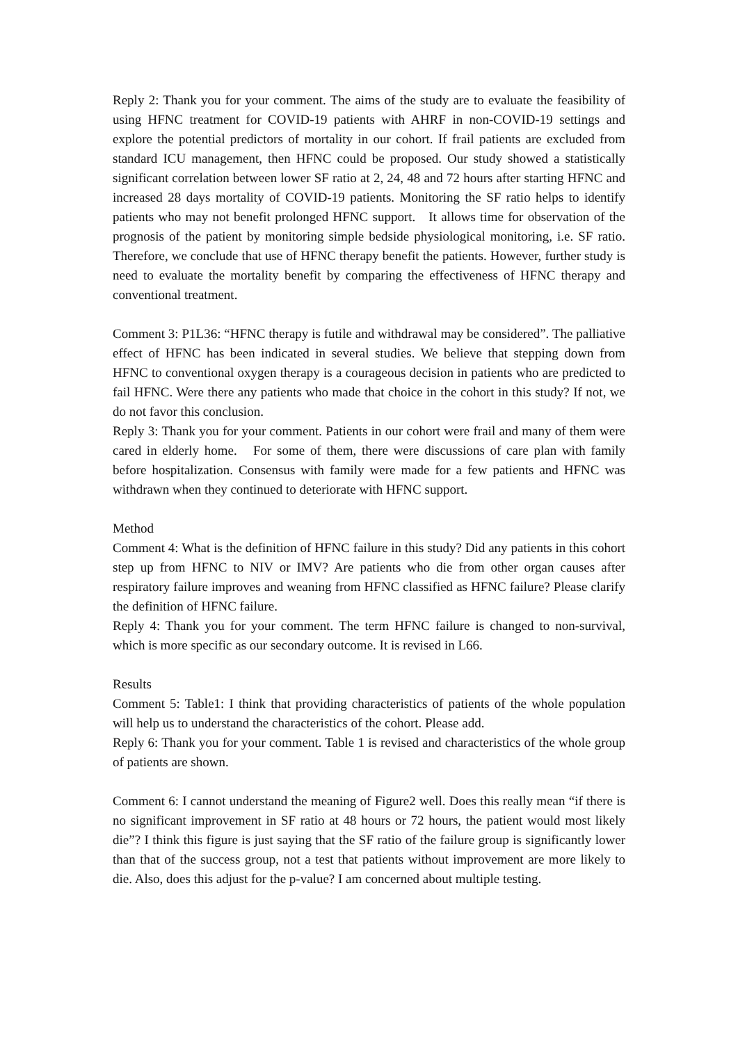Reply 2: Thank you for your comment. The aims of the study are to evaluate the feasibility of using HFNC treatment for COVID-19 patients with AHRF in non-COVID-19 settings and explore the potential predictors of mortality in our cohort. If frail patients are excluded from standard ICU management, then HFNC could be proposed. Our study showed a statistically significant correlation between lower SF ratio at 2, 24, 48 and 72 hours after starting HFNC and increased 28 days mortality of COVID-19 patients. Monitoring the SF ratio helps to identify patients who may not benefit prolonged HFNC support. It allows time for observation of the prognosis of the patient by monitoring simple bedside physiological monitoring, i.e. SF ratio. Therefore, we conclude that use of HFNC therapy benefit the patients. However, further study is need to evaluate the mortality benefit by comparing the effectiveness of HFNC therapy and conventional treatment.
Comment 3: P1L36: “HFNC therapy is futile and withdrawal may be considered”. The palliative effect of HFNC has been indicated in several studies. We believe that stepping down from HFNC to conventional oxygen therapy is a courageous decision in patients who are predicted to fail HFNC. Were there any patients who made that choice in the cohort in this study? If not, we do not favor this conclusion.
Reply 3: Thank you for your comment. Patients in our cohort were frail and many of them were cared in elderly home. For some of them, there were discussions of care plan with family before hospitalization. Consensus with family were made for a few patients and HFNC was withdrawn when they continued to deteriorate with HFNC support.
Method
Comment 4: What is the definition of HFNC failure in this study? Did any patients in this cohort step up from HFNC to NIV or IMV? Are patients who die from other organ causes after respiratory failure improves and weaning from HFNC classified as HFNC failure? Please clarify the definition of HFNC failure.
Reply 4: Thank you for your comment. The term HFNC failure is changed to non-survival, which is more specific as our secondary outcome. It is revised in L66.
Results
Comment 5: Table1: I think that providing characteristics of patients of the whole population will help us to understand the characteristics of the cohort. Please add.
Reply 6: Thank you for your comment. Table 1 is revised and characteristics of the whole group of patients are shown.
Comment 6: I cannot understand the meaning of Figure2 well. Does this really mean “if there is no significant improvement in SF ratio at 48 hours or 72 hours, the patient would most likely die”? I think this figure is just saying that the SF ratio of the failure group is significantly lower than that of the success group, not a test that patients without improvement are more likely to die. Also, does this adjust for the p-value? I am concerned about multiple testing.